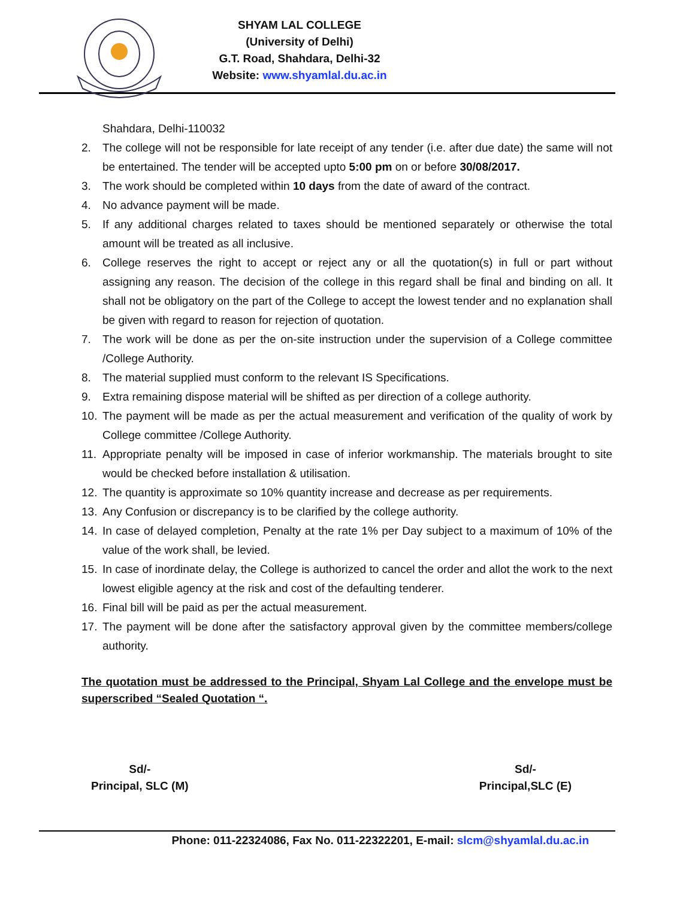SHYAM LAL COLLEGE
(University of Delhi)
G.T. Road, Shahdara, Delhi-32
Website: www.shyamlal.du.ac.in
Shahdara, Delhi-110032
2. The college will not be responsible for late receipt of any tender (i.e. after due date) the same will not be entertained. The tender will be accepted upto 5:00 pm on or before 30/08/2017.
3. The work should be completed within 10 days from the date of award of the contract.
4. No advance payment will be made.
5. If any additional charges related to taxes should be mentioned separately or otherwise the total amount will be treated as all inclusive.
6. College reserves the right to accept or reject any or all the quotation(s) in full or part without assigning any reason. The decision of the college in this regard shall be final and binding on all. It shall not be obligatory on the part of the College to accept the lowest tender and no explanation shall be given with regard to reason for rejection of quotation.
7. The work will be done as per the on-site instruction under the supervision of a College committee /College Authority.
8. The material supplied must conform to the relevant IS Specifications.
9. Extra remaining dispose material will be shifted as per direction of a college authority.
10. The payment will be made as per the actual measurement and verification of the quality of work by College committee /College Authority.
11. Appropriate penalty will be imposed in case of inferior workmanship. The materials brought to site would be checked before installation & utilisation.
12. The quantity is approximate so 10% quantity increase and decrease as per requirements.
13. Any Confusion or discrepancy is to be clarified by the college authority.
14. In case of delayed completion, Penalty at the rate 1% per Day subject to a maximum of 10% of the value of the work shall, be levied.
15. In case of inordinate delay, the College is authorized to cancel the order and allot the work to the next lowest eligible agency at the risk and cost of the defaulting tenderer.
16. Final bill will be paid as per the actual measurement.
17. The payment will be done after the satisfactory approval given by the committee members/college authority.
The quotation must be addressed to the Principal, Shyam Lal College and the envelope must be superscribed “Sealed Quotation “.
Sd/-
Principal, SLC (M)
Sd/-
Principal,SLC (E)
Phone: 011-22324086, Fax No. 011-22322201, E-mail: slcm@shyamlal.du.ac.in